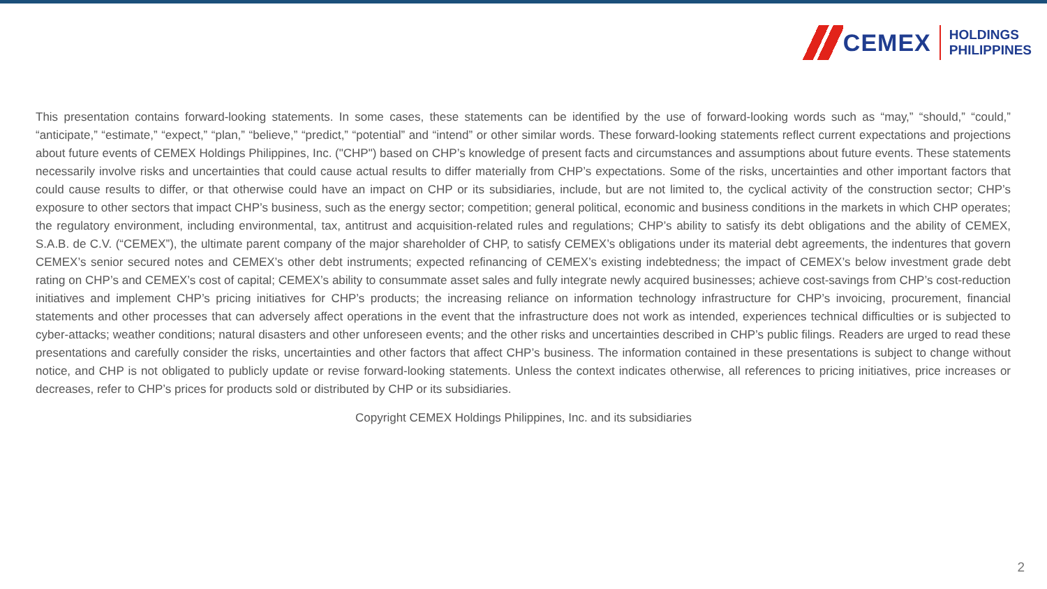CEMEX
HOLDINGS
PHILIPPINES
This presentation contains forward-looking statements. In some cases, these statements can be identified by the use of forward-looking words such as “may,” “should,” “could,” “anticipate,” “estimate,” “expect,” “plan,” “believe,” “predict,” “potential” and “intend” or other similar words. These forward-looking statements reflect current expectations and projections about future events of CEMEX Holdings Philippines, Inc. ("CHP") based on CHP’s knowledge of present facts and circumstances and assumptions about future events. These statements necessarily involve risks and uncertainties that could cause actual results to differ materially from CHP’s expectations. Some of the risks, uncertainties and other important factors that could cause results to differ, or that otherwise could have an impact on CHP or its subsidiaries, include, but are not limited to, the cyclical activity of the construction sector; CHP’s exposure to other sectors that impact CHP’s business, such as the energy sector; competition; general political, economic and business conditions in the markets in which CHP operates; the regulatory environment, including environmental, tax, antitrust and acquisition-related rules and regulations; CHP’s ability to satisfy its debt obligations and the ability of CEMEX, S.A.B. de C.V. (“CEMEX”), the ultimate parent company of the major shareholder of CHP, to satisfy CEMEX’s obligations under its material debt agreements, the indentures that govern CEMEX’s senior secured notes and CEMEX’s other debt instruments; expected refinancing of CEMEX’s existing indebtedness; the impact of CEMEX’s below investment grade debt rating on CHP’s and CEMEX’s cost of capital; CEMEX’s ability to consummate asset sales and fully integrate newly acquired businesses; achieve cost-savings from CHP’s cost-reduction initiatives and implement CHP’s pricing initiatives for CHP’s products; the increasing reliance on information technology infrastructure for CHP’s invoicing, procurement, financial statements and other processes that can adversely affect operations in the event that the infrastructure does not work as intended, experiences technical difficulties or is subjected to cyber-attacks; weather conditions; natural disasters and other unforeseen events; and the other risks and uncertainties described in CHP’s public filings. Readers are urged to read these presentations and carefully consider the risks, uncertainties and other factors that affect CHP’s business. The information contained in these presentations is subject to change without notice, and CHP is not obligated to publicly update or revise forward-looking statements. Unless the context indicates otherwise, all references to pricing initiatives, price increases or decreases, refer to CHP’s prices for products sold or distributed by CHP or its subsidiaries.
Copyright CEMEX Holdings Philippines, Inc. and its subsidiaries
2